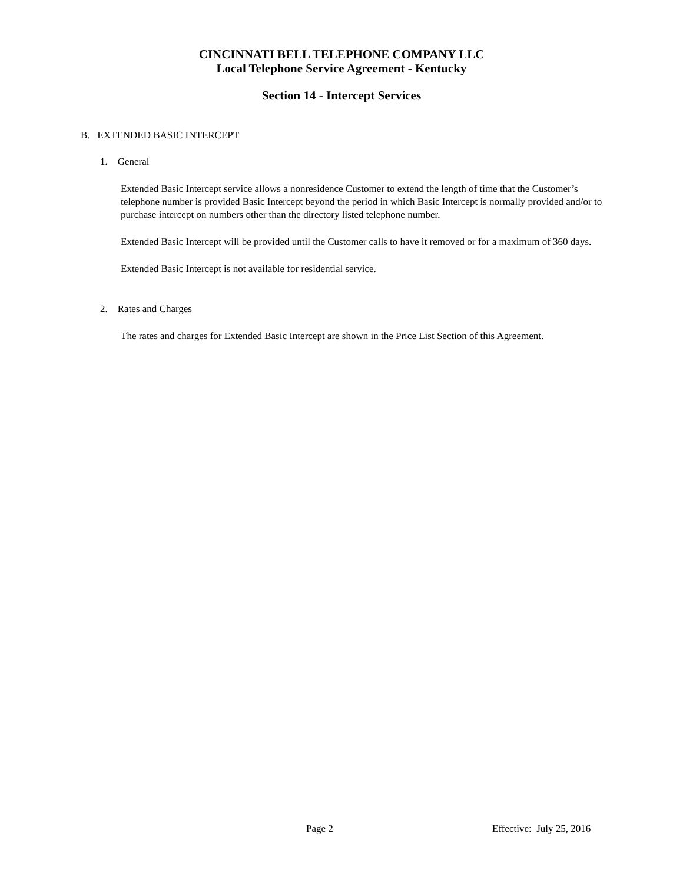CINCINNATI BELL TELEPHONE COMPANY LLC
Local Telephone Service Agreement - Kentucky
Section 14 - Intercept Services
B. EXTENDED BASIC INTERCEPT
1. General
Extended Basic Intercept service allows a nonresidence Customer to extend the length of time that the Customer’s telephone number is provided Basic Intercept beyond the period in which Basic Intercept is normally provided and/or to purchase intercept on numbers other than the directory listed telephone number.
Extended Basic Intercept will be provided until the Customer calls to have it removed or for a maximum of 360 days.
Extended Basic Intercept is not available for residential service.
2. Rates and Charges
The rates and charges for Extended Basic Intercept are shown in the Price List Section of this Agreement.
Page 2 Effective: July 25, 2016